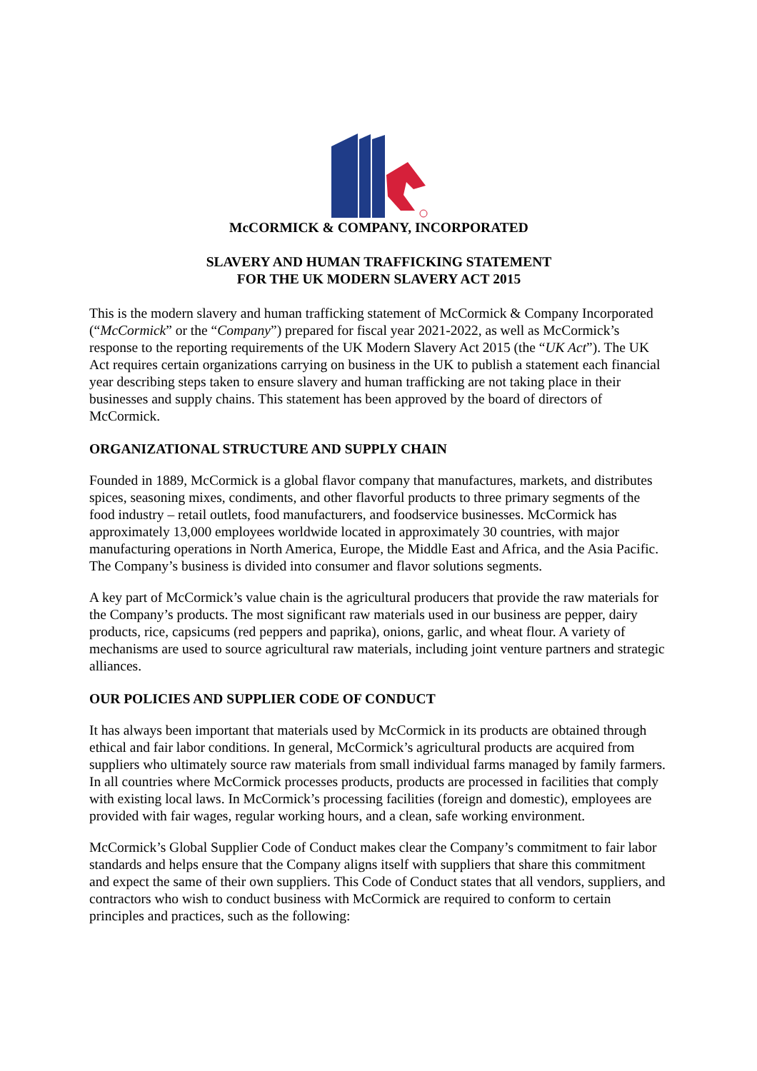McCORMICK & COMPANY, INCORPORATED
SLAVERY AND HUMAN TRAFFICKING STATEMENT
FOR THE UK MODERN SLAVERY ACT 2015
This is the modern slavery and human trafficking statement of McCormick & Company Incorporated (“McCormick” or the “Company”) prepared for fiscal year 2021-2022, as well as McCormick’s response to the reporting requirements of the UK Modern Slavery Act 2015 (the “UK Act”). The UK Act requires certain organizations carrying on business in the UK to publish a statement each financial year describing steps taken to ensure slavery and human trafficking are not taking place in their businesses and supply chains. This statement has been approved by the board of directors of McCormick.
ORGANIZATIONAL STRUCTURE AND SUPPLY CHAIN
Founded in 1889, McCormick is a global flavor company that manufactures, markets, and distributes spices, seasoning mixes, condiments, and other flavorful products to three primary segments of the food industry – retail outlets, food manufacturers, and foodservice businesses. McCormick has approximately 13,000 employees worldwide located in approximately 30 countries, with major manufacturing operations in North America, Europe, the Middle East and Africa, and the Asia Pacific. The Company’s business is divided into consumer and flavor solutions segments.
A key part of McCormick’s value chain is the agricultural producers that provide the raw materials for the Company’s products. The most significant raw materials used in our business are pepper, dairy products, rice, capsicums (red peppers and paprika), onions, garlic, and wheat flour. A variety of mechanisms are used to source agricultural raw materials, including joint venture partners and strategic alliances.
OUR POLICIES AND SUPPLIER CODE OF CONDUCT
It has always been important that materials used by McCormick in its products are obtained through ethical and fair labor conditions. In general, McCormick’s agricultural products are acquired from suppliers who ultimately source raw materials from small individual farms managed by family farmers. In all countries where McCormick processes products, products are processed in facilities that comply with existing local laws. In McCormick’s processing facilities (foreign and domestic), employees are provided with fair wages, regular working hours, and a clean, safe working environment.
McCormick’s Global Supplier Code of Conduct makes clear the Company’s commitment to fair labor standards and helps ensure that the Company aligns itself with suppliers that share this commitment and expect the same of their own suppliers. This Code of Conduct states that all vendors, suppliers, and contractors who wish to conduct business with McCormick are required to conform to certain principles and practices, such as the following: